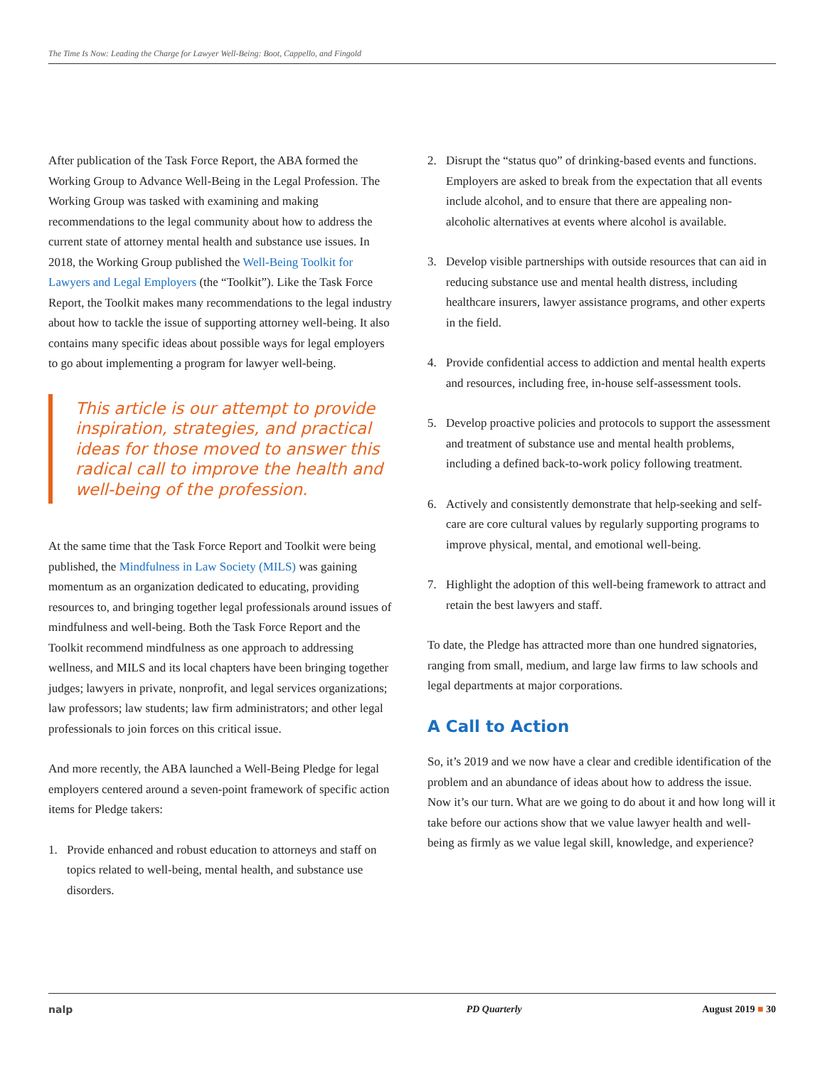The Time Is Now: Leading the Charge for Lawyer Well-Being: Boot, Cappello, and Fingold
After publication of the Task Force Report, the ABA formed the Working Group to Advance Well-Being in the Legal Profession. The Working Group was tasked with examining and making recommendations to the legal community about how to address the current state of attorney mental health and substance use issues. In 2018, the Working Group published the Well-Being Toolkit for Lawyers and Legal Employers (the “Toolkit”). Like the Task Force Report, the Toolkit makes many recommendations to the legal industry about how to tackle the issue of supporting attorney well-being. It also contains many specific ideas about possible ways for legal employers to go about implementing a program for lawyer well-being.
This article is our attempt to provide inspiration, strategies, and practical ideas for those moved to answer this radical call to improve the health and well-being of the profession.
At the same time that the Task Force Report and Toolkit were being published, the Mindfulness in Law Society (MILS) was gaining momentum as an organization dedicated to educating, providing resources to, and bringing together legal professionals around issues of mindfulness and well-being. Both the Task Force Report and the Toolkit recommend mindfulness as one approach to addressing wellness, and MILS and its local chapters have been bringing together judges; lawyers in private, nonprofit, and legal services organizations; law professors; law students; law firm administrators; and other legal professionals to join forces on this critical issue.
And more recently, the ABA launched a Well-Being Pledge for legal employers centered around a seven-point framework of specific action items for Pledge takers:
1. Provide enhanced and robust education to attorneys and staff on topics related to well-being, mental health, and substance use disorders.
2. Disrupt the “status quo” of drinking-based events and functions. Employers are asked to break from the expectation that all events include alcohol, and to ensure that there are appealing non-alcoholic alternatives at events where alcohol is available.
3. Develop visible partnerships with outside resources that can aid in reducing substance use and mental health distress, including healthcare insurers, lawyer assistance programs, and other experts in the field.
4. Provide confidential access to addiction and mental health experts and resources, including free, in-house self-assessment tools.
5. Develop proactive policies and protocols to support the assessment and treatment of substance use and mental health problems, including a defined back-to-work policy following treatment.
6. Actively and consistently demonstrate that help-seeking and self-care are core cultural values by regularly supporting programs to improve physical, mental, and emotional well-being.
7. Highlight the adoption of this well-being framework to attract and retain the best lawyers and staff.
To date, the Pledge has attracted more than one hundred signatories, ranging from small, medium, and large law firms to law schools and legal departments at major corporations.
A Call to Action
So, it’s 2019 and we now have a clear and credible identification of the problem and an abundance of ideas about how to address the issue. Now it’s our turn. What are we going to do about it and how long will it take before our actions show that we value lawyer health and well-being as firmly as we value legal skill, knowledge, and experience?
nalp PD Quarterly August 2019 ■ 30